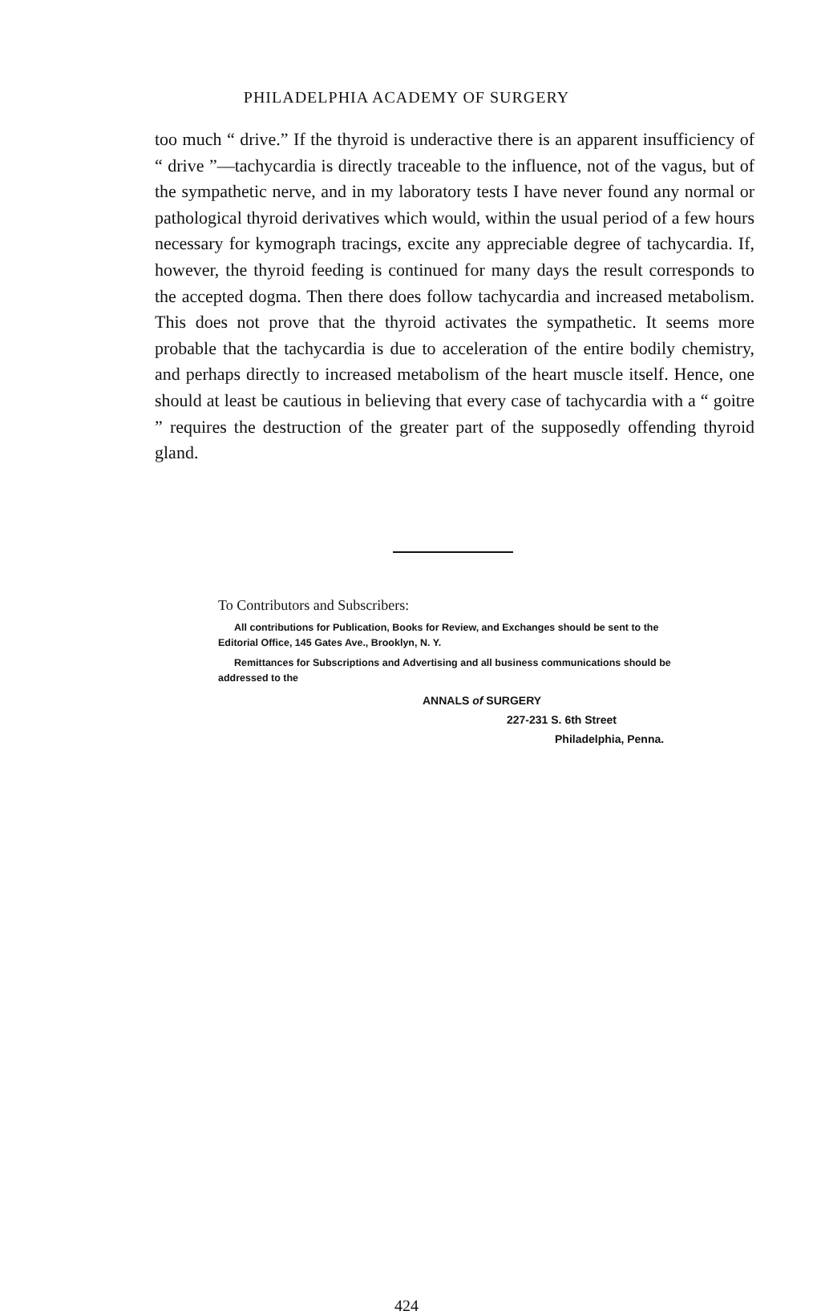PHILADELPHIA ACADEMY OF SURGERY
too much “ drive.” If the thyroid is underactive there is an apparent insufficiency of “ drive ”—tachycardia is directly traceable to the influence, not of the vagus, but of the sympathetic nerve, and in my laboratory tests I have never found any normal or pathological thyroid derivatives which would, within the usual period of a few hours necessary for kymograph tracings, excite any appreciable degree of tachycardia. If, however, the thyroid feeding is continued for many days the result corresponds to the accepted dogma. Then there does follow tachycardia and increased metabolism. This does not prove that the thyroid activates the sympathetic. It seems more probable that the tachycardia is due to acceleration of the entire bodily chemistry, and perhaps directly to increased metabolism of the heart muscle itself. Hence, one should at least be cautious in believing that every case of tachycardia with a “ goitre ” requires the destruction of the greater part of the supposedly offending thyroid gland.
To Contributors and Subscribers:
All contributions for Publication, Books for Review, and Exchanges should be sent to the Editorial Office, 145 Gates Ave., Brooklyn, N. Y.
Remittances for Subscriptions and Advertising and all business communications should be addressed to the
ANNALS of SURGERY
227-231 S. 6th Street
Philadelphia, Penna.
424